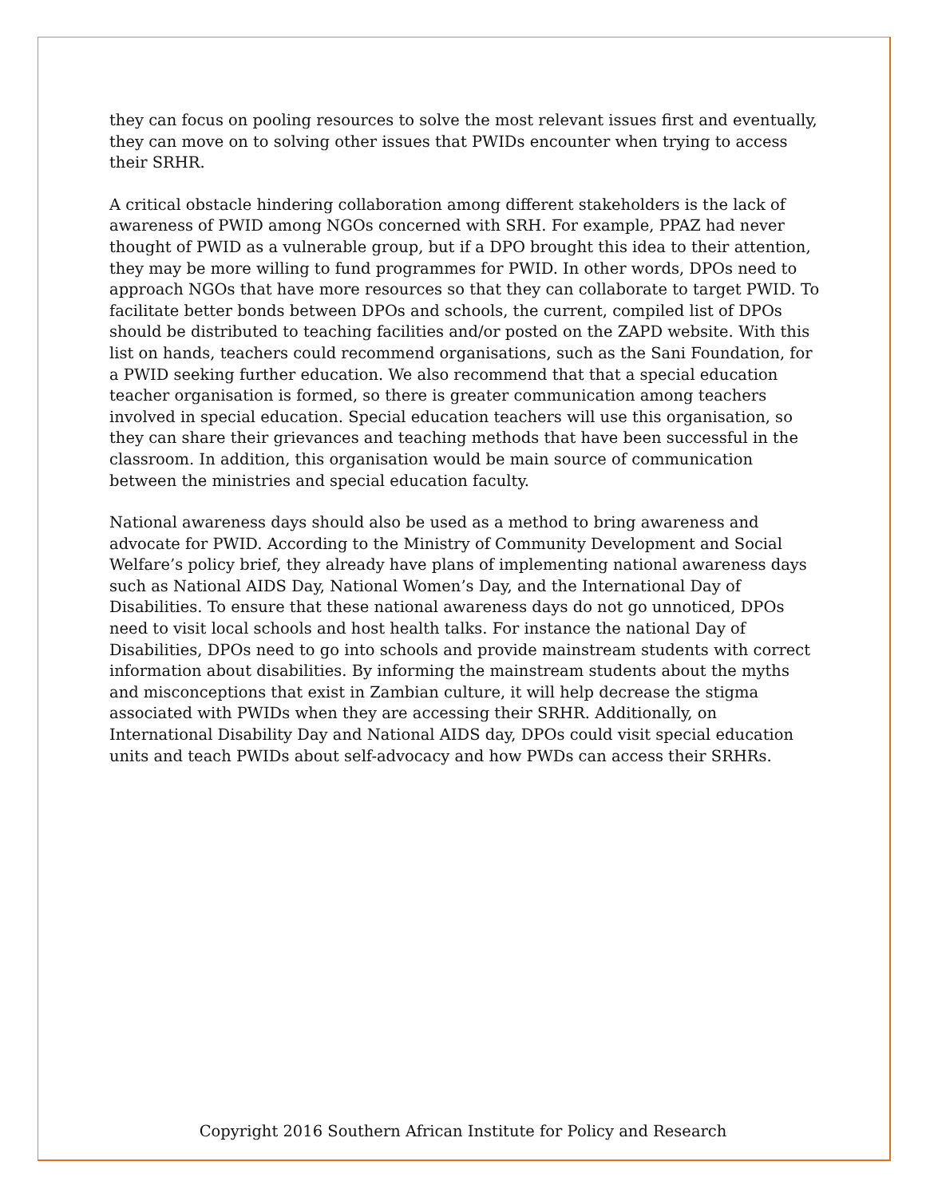they can focus on pooling resources to solve the most relevant issues first and eventually, they can move on to solving other issues that PWIDs encounter when trying to access their SRHR.
A critical obstacle hindering collaboration among different stakeholders is the lack of awareness of PWID among NGOs concerned with SRH. For example, PPAZ had never thought of PWID as a vulnerable group, but if a DPO brought this idea to their attention, they may be more willing to fund programmes for PWID. In other words, DPOs need to approach NGOs that have more resources so that they can collaborate to target PWID. To facilitate better bonds between DPOs and schools, the current, compiled list of DPOs should be distributed to teaching facilities and/or posted on the ZAPD website. With this list on hands, teachers could recommend organisations, such as the Sani Foundation, for a PWID seeking further education. We also recommend that that a special education teacher organisation is formed, so there is greater communication among teachers involved in special education. Special education teachers will use this organisation, so they can share their grievances and teaching methods that have been successful in the classroom. In addition, this organisation would be main source of communication between the ministries and special education faculty.
National awareness days should also be used as a method to bring awareness and advocate for PWID. According to the Ministry of Community Development and Social Welfare’s policy brief, they already have plans of implementing national awareness days such as National AIDS Day, National Women’s Day, and the International Day of Disabilities. To ensure that these national awareness days do not go unnoticed, DPOs need to visit local schools and host health talks. For instance the national Day of Disabilities, DPOs need to go into schools and provide mainstream students with correct information about disabilities. By informing the mainstream students about the myths and misconceptions that exist in Zambian culture, it will help decrease the stigma associated with PWIDs when they are accessing their SRHR. Additionally, on International Disability Day and National AIDS day, DPOs could visit special education units and teach PWIDs about self-advocacy and how PWDs can access their SRHRs.
Copyright 2016 Southern African Institute for Policy and Research